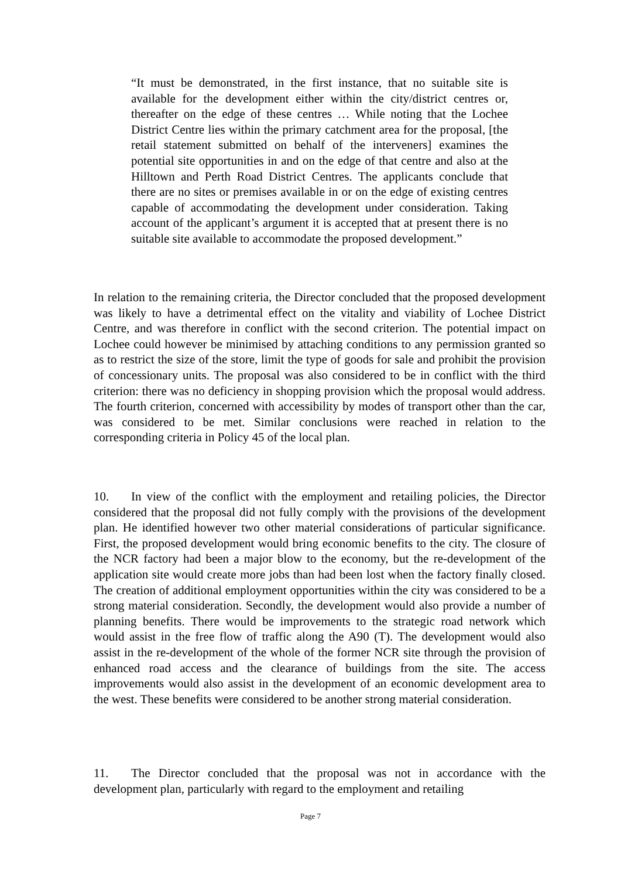“It must be demonstrated, in the first instance, that no suitable site is available for the development either within the city/district centres or, thereafter on the edge of these centres … While noting that the Lochee District Centre lies within the primary catchment area for the proposal, [the retail statement submitted on behalf of the interveners] examines the potential site opportunities in and on the edge of that centre and also at the Hilltown and Perth Road District Centres. The applicants conclude that there are no sites or premises available in or on the edge of existing centres capable of accommodating the development under consideration. Taking account of the applicant’s argument it is accepted that at present there is no suitable site available to accommodate the proposed development.”
In relation to the remaining criteria, the Director concluded that the proposed development was likely to have a detrimental effect on the vitality and viability of Lochee District Centre, and was therefore in conflict with the second criterion. The potential impact on Lochee could however be minimised by attaching conditions to any permission granted so as to restrict the size of the store, limit the type of goods for sale and prohibit the provision of concessionary units. The proposal was also considered to be in conflict with the third criterion: there was no deficiency in shopping provision which the proposal would address. The fourth criterion, concerned with accessibility by modes of transport other than the car, was considered to be met. Similar conclusions were reached in relation to the corresponding criteria in Policy 45 of the local plan.
10. In view of the conflict with the employment and retailing policies, the Director considered that the proposal did not fully comply with the provisions of the development plan. He identified however two other material considerations of particular significance. First, the proposed development would bring economic benefits to the city. The closure of the NCR factory had been a major blow to the economy, but the re-development of the application site would create more jobs than had been lost when the factory finally closed. The creation of additional employment opportunities within the city was considered to be a strong material consideration. Secondly, the development would also provide a number of planning benefits. There would be improvements to the strategic road network which would assist in the free flow of traffic along the A90 (T). The development would also assist in the re-development of the whole of the former NCR site through the provision of enhanced road access and the clearance of buildings from the site. The access improvements would also assist in the development of an economic development area to the west. These benefits were considered to be another strong material consideration.
11. The Director concluded that the proposal was not in accordance with the development plan, particularly with regard to the employment and retailing
Page 7